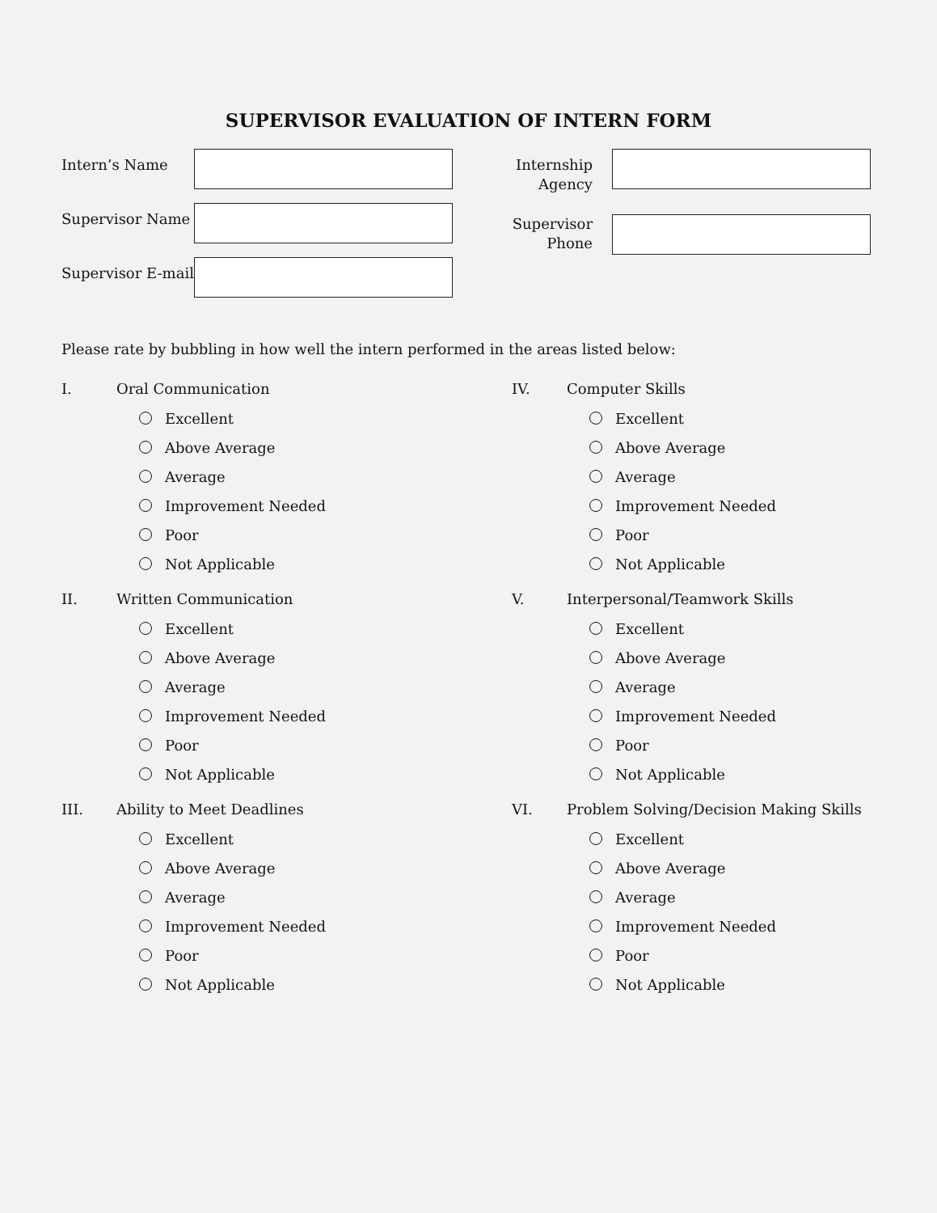SUPERVISOR EVALUATION OF INTERN FORM
Intern’s Name
Supervisor Name
Supervisor E-mail
Internship Agency
Supervisor Phone
Please rate by bubbling in how well the intern performed in the areas listed below:
I. Oral Communication
Excellent
Above Average
Average
Improvement Needed
Poor
Not Applicable
II. Written Communication
Excellent
Above Average
Average
Improvement Needed
Poor
Not Applicable
III. Ability to Meet Deadlines
Excellent
Above Average
Average
Improvement Needed
Poor
Not Applicable
IV. Computer Skills
Excellent
Above Average
Average
Improvement Needed
Poor
Not Applicable
V. Interpersonal/Teamwork Skills
Excellent
Above Average
Average
Improvement Needed
Poor
Not Applicable
VI. Problem Solving/Decision Making Skills
Excellent
Above Average
Average
Improvement Needed
Poor
Not Applicable